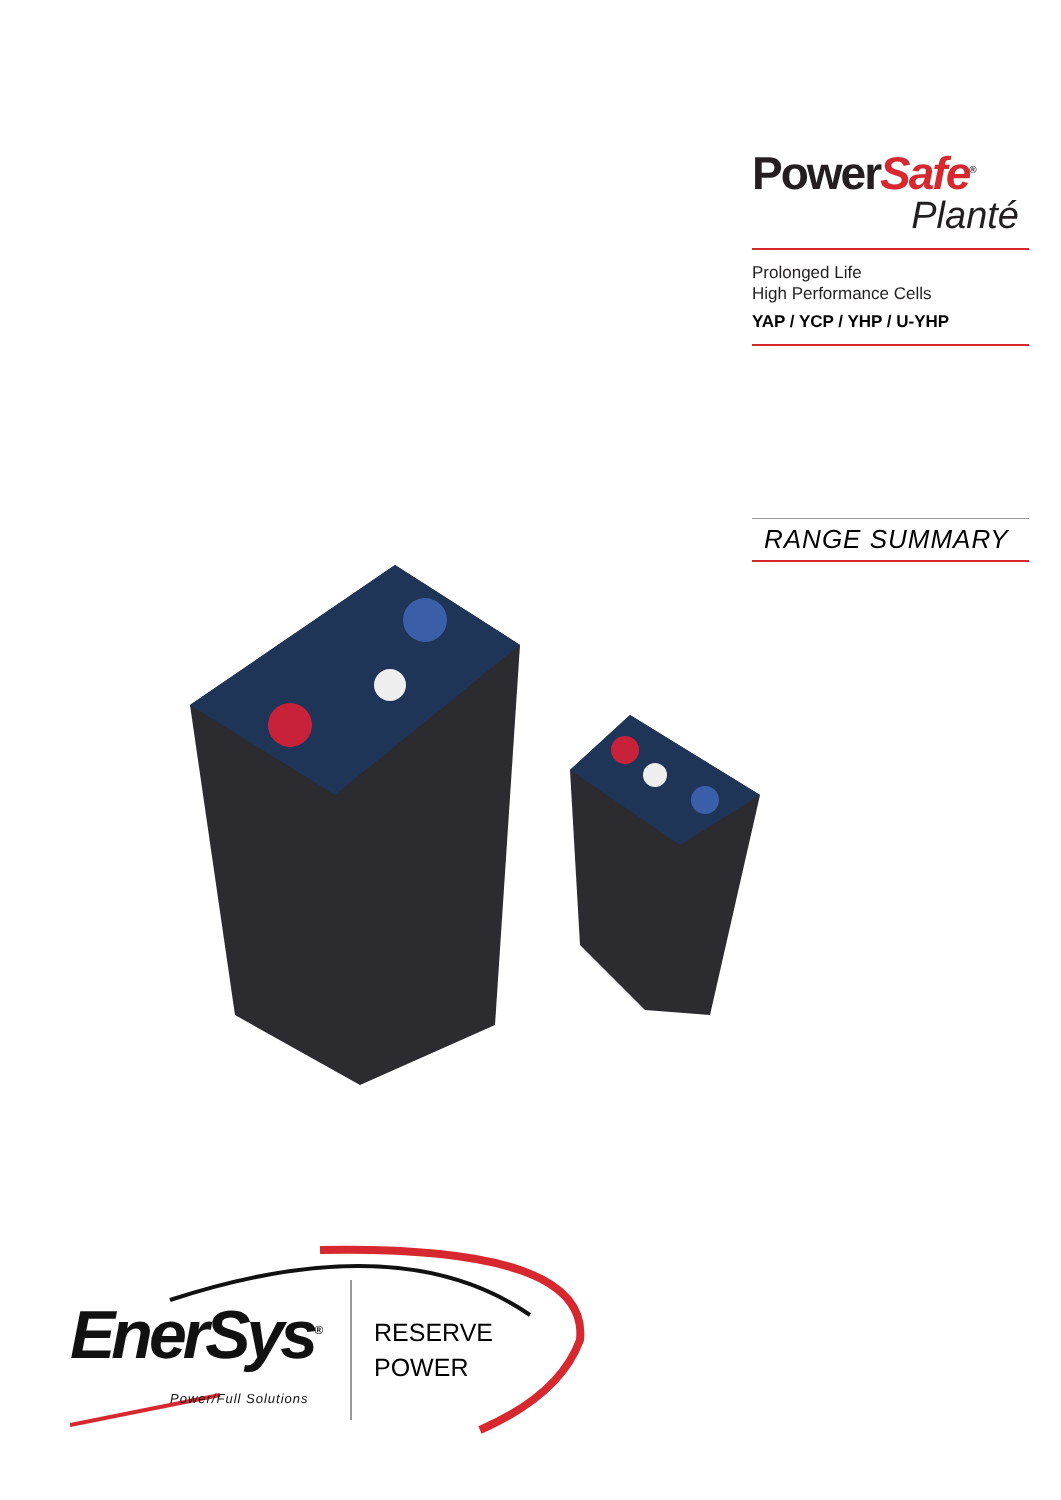PowerSafe<sup>®</sup>
Planté
Prolonged Life
High Performance Cells
YAP / YCP / YHP / U-YHP
RANGE SUMMARY
EnerSys<sup>®</sup>
Power/Full Solutions
RESERVE
POWER